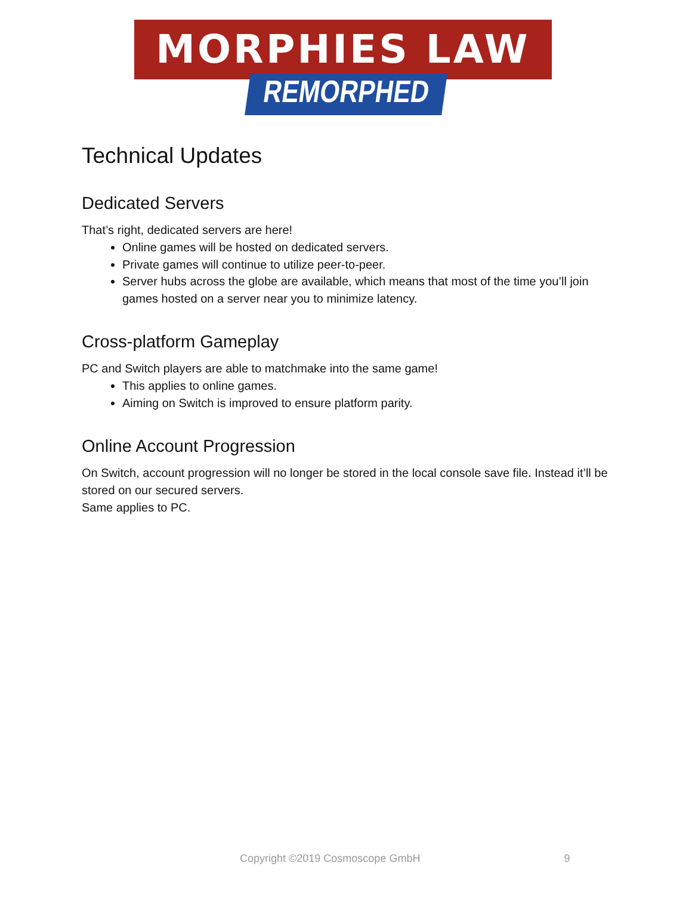MORPHIES LAW
REMORPHED
Technical Updates
Dedicated Servers
That’s right, dedicated servers are here!
Online games will be hosted on dedicated servers.
Private games will continue to utilize peer-to-peer.
Server hubs across the globe are available, which means that most of the time you’ll join games hosted on a server near you to minimize latency.
Cross-platform Gameplay
PC and Switch players are able to matchmake into the same game!
This applies to online games.
Aiming on Switch is improved to ensure platform parity.
Online Account Progression
On Switch, account progression will no longer be stored in the local console save file. Instead it’ll be stored on our secured servers.
Same applies to PC.
Copyright ©2019 Cosmoscope GmbH 9